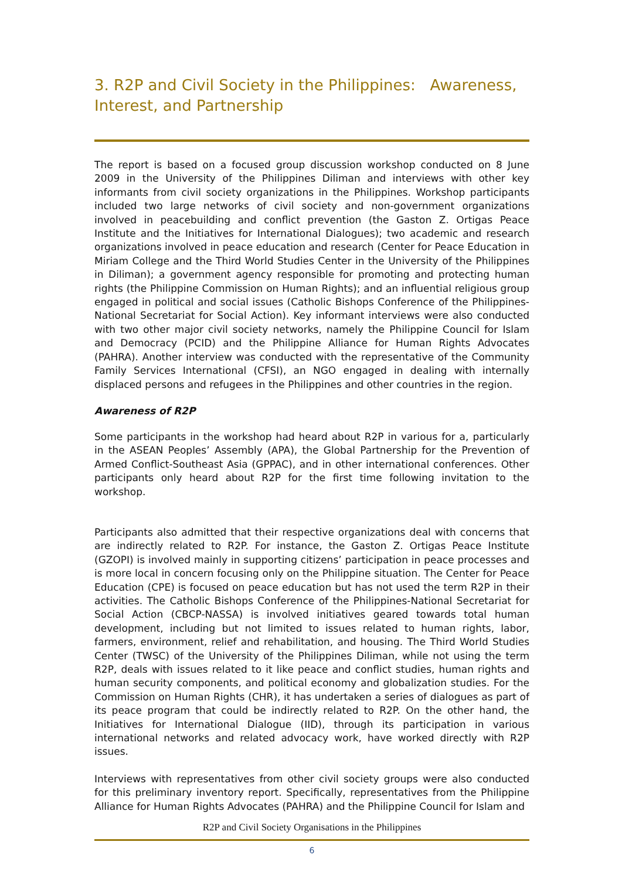3. R2P and Civil Society in the Philippines: Awareness, Interest, and Partnership
The report is based on a focused group discussion workshop conducted on 8 June 2009 in the University of the Philippines Diliman and interviews with other key informants from civil society organizations in the Philippines. Workshop participants included two large networks of civil society and non-government organizations involved in peacebuilding and conflict prevention (the Gaston Z. Ortigas Peace Institute and the Initiatives for International Dialogues); two academic and research organizations involved in peace education and research (Center for Peace Education in Miriam College and the Third World Studies Center in the University of the Philippines in Diliman); a government agency responsible for promoting and protecting human rights (the Philippine Commission on Human Rights); and an influential religious group engaged in political and social issues (Catholic Bishops Conference of the Philippines-National Secretariat for Social Action). Key informant interviews were also conducted with two other major civil society networks, namely the Philippine Council for Islam and Democracy (PCID) and the Philippine Alliance for Human Rights Advocates (PAHRA). Another interview was conducted with the representative of the Community Family Services International (CFSI), an NGO engaged in dealing with internally displaced persons and refugees in the Philippines and other countries in the region.
Awareness of R2P
Some participants in the workshop had heard about R2P in various for a, particularly in the ASEAN Peoples’ Assembly (APA), the Global Partnership for the Prevention of Armed Conflict-Southeast Asia (GPPAC), and in other international conferences. Other participants only heard about R2P for the first time following invitation to the workshop.
Participants also admitted that their respective organizations deal with concerns that are indirectly related to R2P. For instance, the Gaston Z. Ortigas Peace Institute (GZOPI) is involved mainly in supporting citizens’ participation in peace processes and is more local in concern focusing only on the Philippine situation. The Center for Peace Education (CPE) is focused on peace education but has not used the term R2P in their activities. The Catholic Bishops Conference of the Philippines-National Secretariat for Social Action (CBCP-NASSA) is involved initiatives geared towards total human development, including but not limited to issues related to human rights, labor, farmers, environment, relief and rehabilitation, and housing. The Third World Studies Center (TWSC) of the University of the Philippines Diliman, while not using the term R2P, deals with issues related to it like peace and conflict studies, human rights and human security components, and political economy and globalization studies. For the Commission on Human Rights (CHR), it has undertaken a series of dialogues as part of its peace program that could be indirectly related to R2P. On the other hand, the Initiatives for International Dialogue (IID), through its participation in various international networks and related advocacy work, have worked directly with R2P issues.
Interviews with representatives from other civil society groups were also conducted for this preliminary inventory report. Specifically, representatives from the Philippine Alliance for Human Rights Advocates (PAHRA) and the Philippine Council for Islam and
R2P and Civil Society Organisations in the Philippines
6